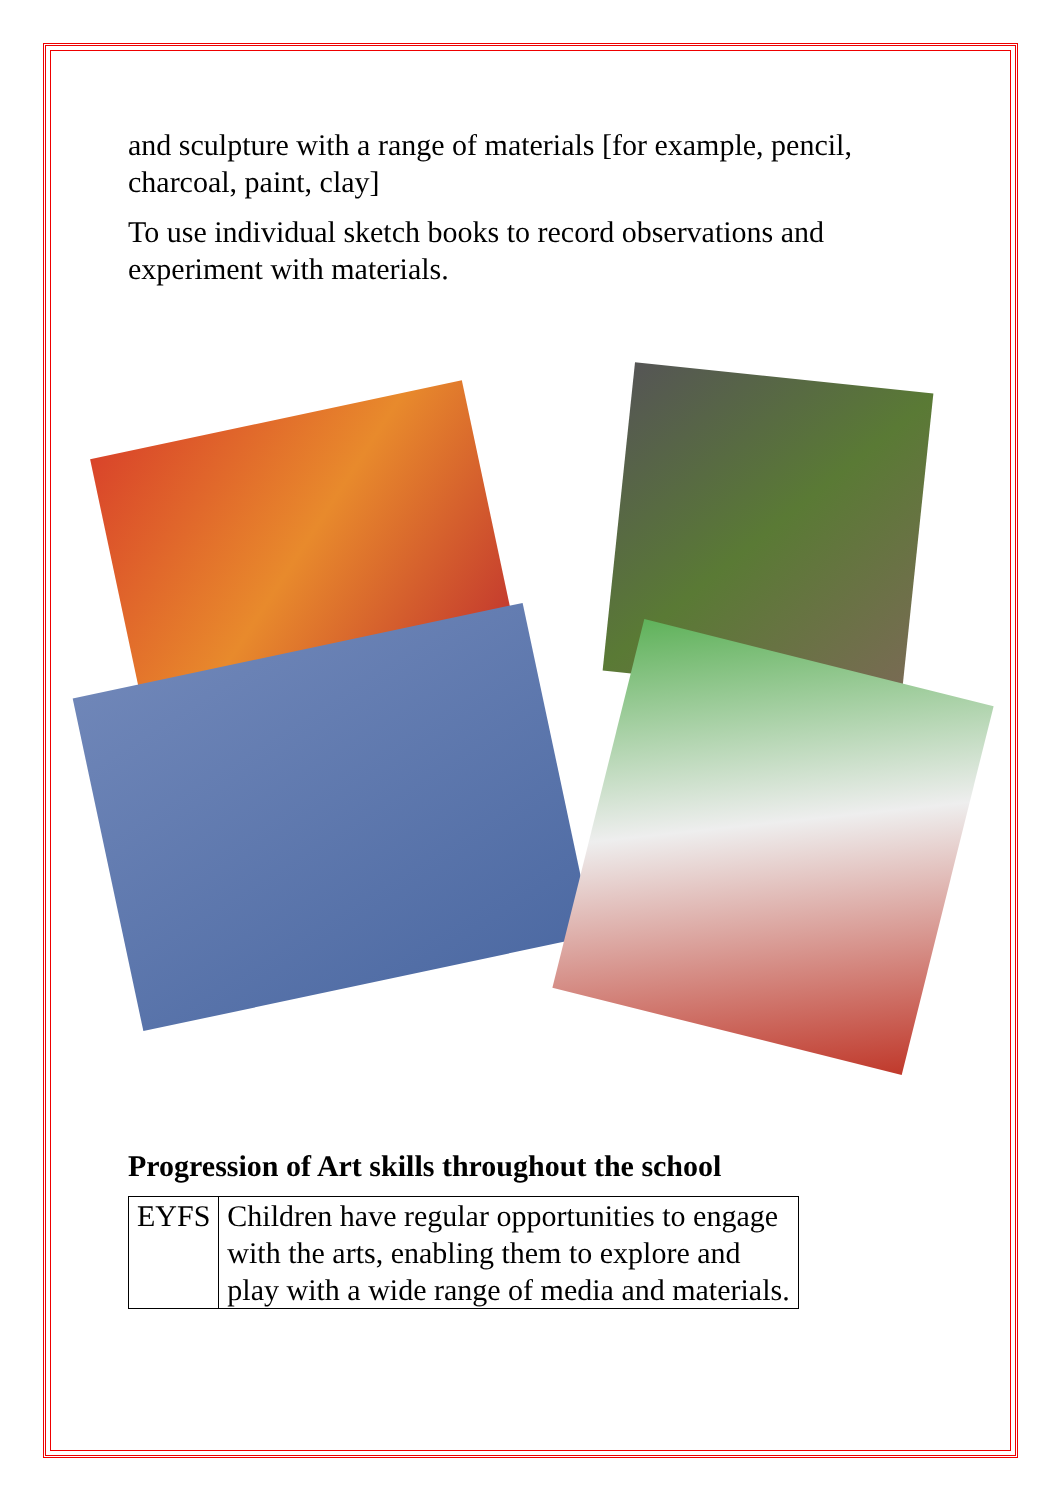and sculpture with a range of materials [for example, pencil, charcoal, paint, clay]
To use individual sketch books to record observations and experiment with materials.
Progression of Art skills throughout the school
| EYFS | Children have regular opportunities to engage with the arts, enabling them to explore and play with a wide range of media and materials. |